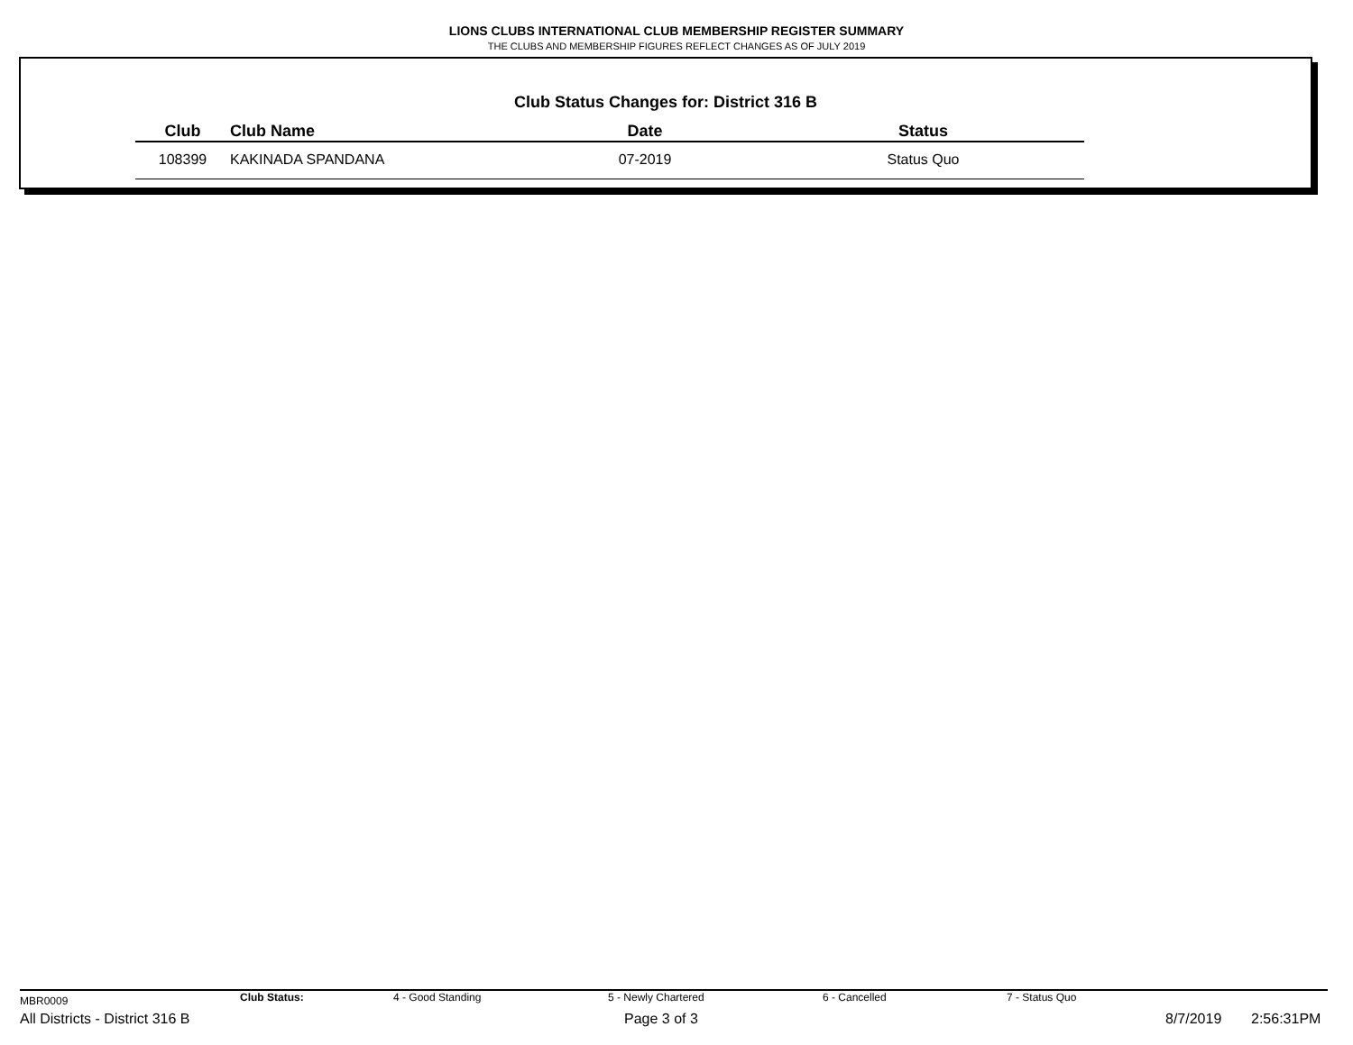LIONS CLUBS INTERNATIONAL CLUB MEMBERSHIP REGISTER SUMMARY
THE CLUBS AND MEMBERSHIP FIGURES REFLECT CHANGES AS OF JULY 2019
Club Status Changes for: District 316 B
| Club | Club Name | Date | Status |
| --- | --- | --- | --- |
| 108399 | KAKINADA SPANDANA | 07-2019 | Status Quo |
MBR0009 Club Status: 4 - Good Standing 5 - Newly Chartered 6 - Cancelled 7 - Status Quo
All Districts - District 316 B Page 3 of 3 8/7/2019 2:56:31PM